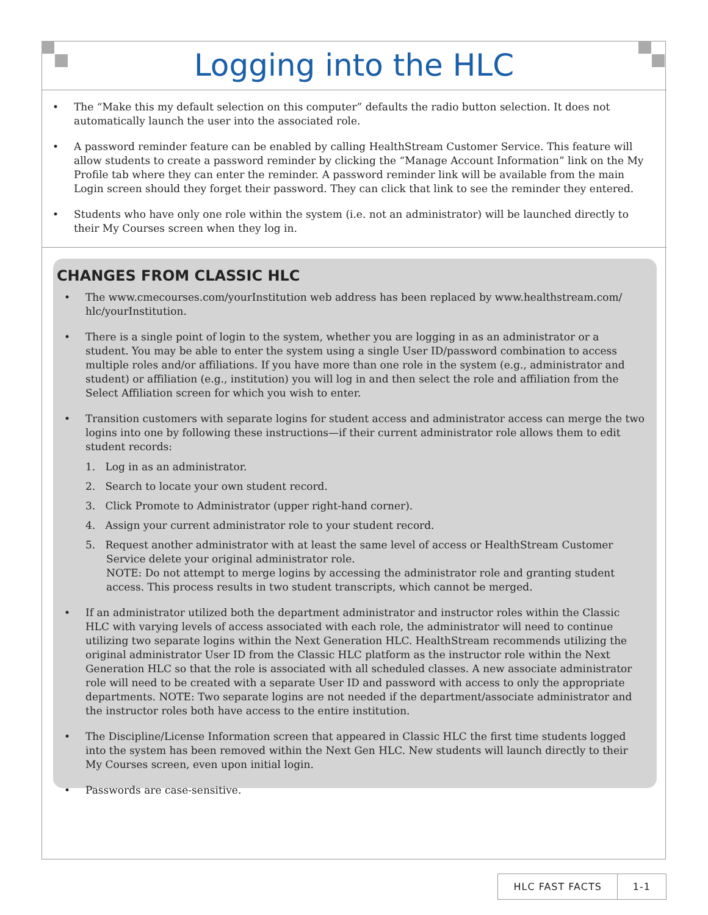Logging into the HLC
• The “Make this my default selection on this computer” defaults the radio button selection. It does not automatically launch the user into the associated role.
• A password reminder feature can be enabled by calling HealthStream Customer Service. This feature will allow students to create a password reminder by clicking the “Manage Account Information” link on the My Profile tab where they can enter the reminder. A password reminder link will be available from the main Login screen should they forget their password. They can click that link to see the reminder they entered.
• Students who have only one role within the system (i.e. not an administrator) will be launched directly to their My Courses screen when they log in.
CHANGES FROM CLASSIC HLC
• The www.cmecourses.com/yourInstitution web address has been replaced by www.healthstream.com/ hlc/yourInstitution.
• There is a single point of login to the system, whether you are logging in as an administrator or a student. You may be able to enter the system using a single User ID/password combination to access multiple roles and/or affiliations. If you have more than one role in the system (e.g., administrator and student) or affiliation (e.g., institution) you will log in and then select the role and affiliation from the Select Affiliation screen for which you wish to enter.
• Transition customers with separate logins for student access and administrator access can merge the two logins into one by following these instructions—if their current administrator role allows them to edit student records:
1. Log in as an administrator.
2. Search to locate your own student record.
3. Click Promote to Administrator (upper right-hand corner).
4. Assign your current administrator role to your student record.
5. Request another administrator with at least the same level of access or HealthStream Customer Service delete your original administrator role.
NOTE: Do not attempt to merge logins by accessing the administrator role and granting student access. This process results in two student transcripts, which cannot be merged.
• If an administrator utilized both the department administrator and instructor roles within the Classic HLC with varying levels of access associated with each role, the administrator will need to continue utilizing two separate logins within the Next Generation HLC. HealthStream recommends utilizing the original administrator User ID from the Classic HLC platform as the instructor role within the Next Generation HLC so that the role is associated with all scheduled classes. A new associate administrator role will need to be created with a separate User ID and password with access to only the appropriate departments. NOTE: Two separate logins are not needed if the department/associate administrator and the instructor roles both have access to the entire institution.
• The Discipline/License Information screen that appeared in Classic HLC the first time students logged into the system has been removed within the Next Gen HLC. New students will launch directly to their My Courses screen, even upon initial login.
• Passwords are case-sensitive.
HLC FAST FACTS 1-1